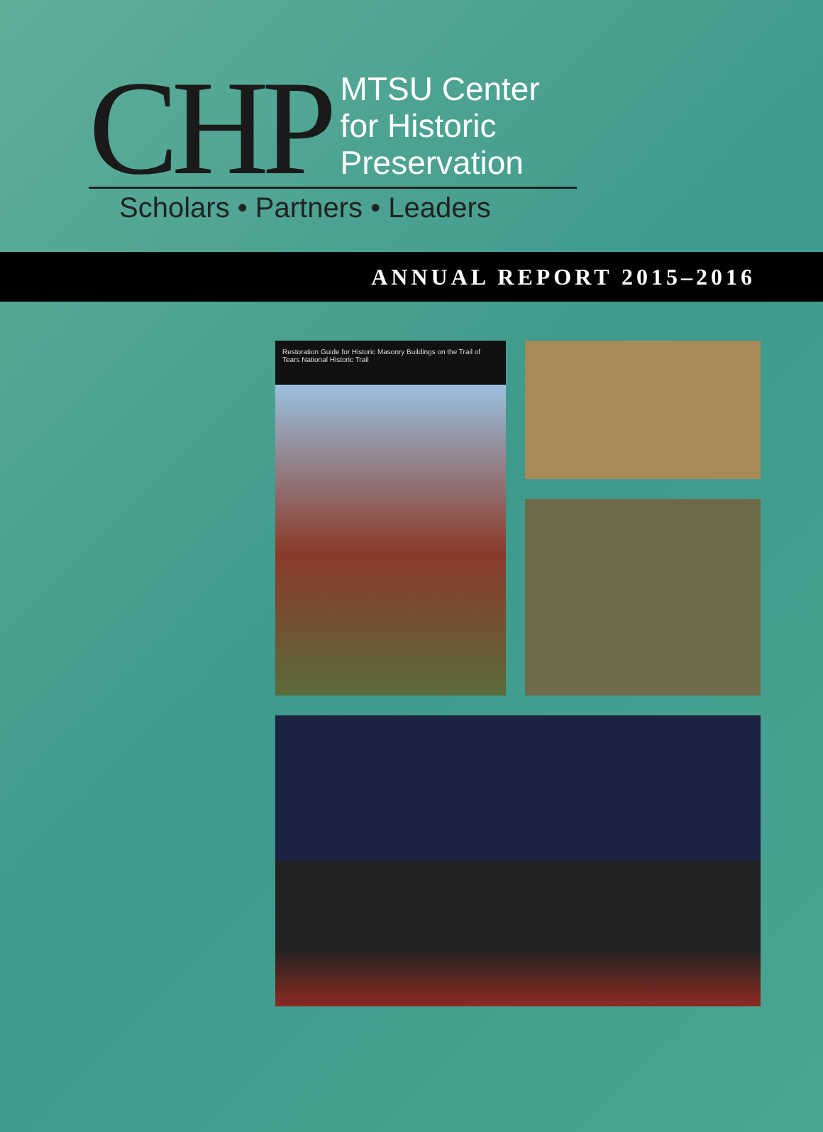CHP
MTSU Center
for Historic
Preservation
Scholars • Partners • Leaders
ANNUAL REPORT 2015–2016
Restoration Guide for Historic Masonry Buildings on the Trail of Tears National Historic Trail